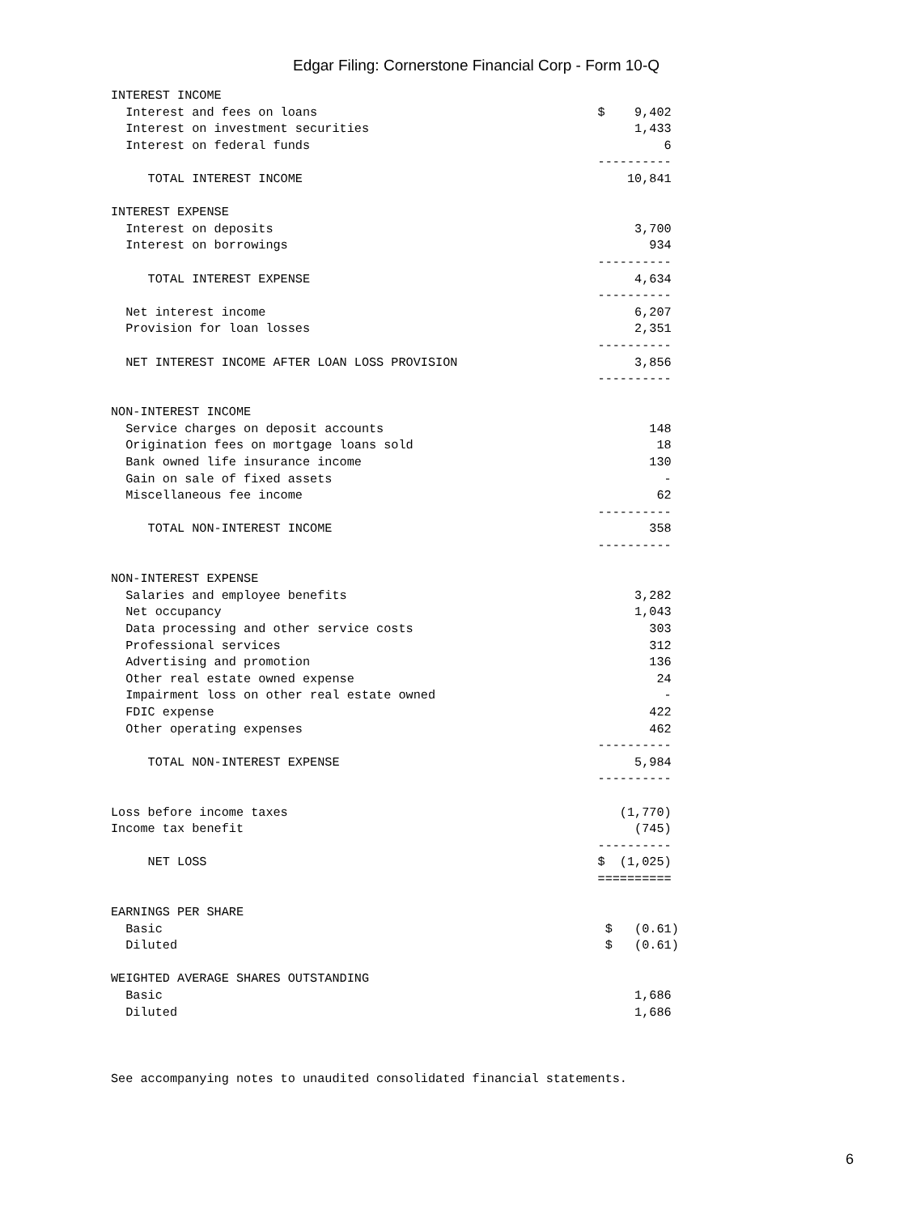Edgar Filing: Cornerstone Financial Corp - Form 10-Q
INTEREST INCOME
  Interest and fees on loans                                      $    9,402
  Interest on investment securities                                    1,433
  Interest on federal funds                                                6
                                                                  ----------
     TOTAL INTEREST INCOME                                            10,841

INTEREST EXPENSE
  Interest on deposits                                                 3,700
  Interest on borrowings                                                 934
                                                                  ----------
     TOTAL INTEREST EXPENSE                                            4,634
                                                                  ----------
  Net interest income                                                  6,207
  Provision for loan losses                                            2,351
                                                                  ----------
  NET INTEREST INCOME AFTER LOAN LOSS PROVISION                        3,856
                                                                  ----------

NON-INTEREST INCOME
  Service charges on deposit accounts                                    148
  Origination fees on mortgage loans sold                                 18
  Bank owned life insurance income                                       130
  Gain on sale of fixed assets                                             -
  Miscellaneous fee income                                                62
                                                                  ----------
     TOTAL NON-INTEREST INCOME                                           358
                                                                  ----------

NON-INTEREST EXPENSE
  Salaries and employee benefits                                       3,282
  Net occupancy                                                        1,043
  Data processing and other service costs                                303
  Professional services                                                  312
  Advertising and promotion                                              136
  Other real estate owned expense                                         24
  Impairment loss on other real estate owned                               -
  FDIC expense                                                           422
  Other operating expenses                                               462
                                                                  ----------
     TOTAL NON-INTEREST EXPENSE                                        5,984
                                                                  ----------

Loss before income taxes                                             (1,770)
Income tax benefit                                                     (745)
                                                                  ----------
     NET LOSS                                                     $  (1,025)
                                                                  ==========

EARNINGS PER SHARE
  Basic                                                            $   (0.61)
  Diluted                                                          $   (0.61)

WEIGHTED AVERAGE SHARES OUTSTANDING
  Basic                                                                1,686
  Diluted                                                              1,686



See accompanying notes to unaudited consolidated financial statements.
6